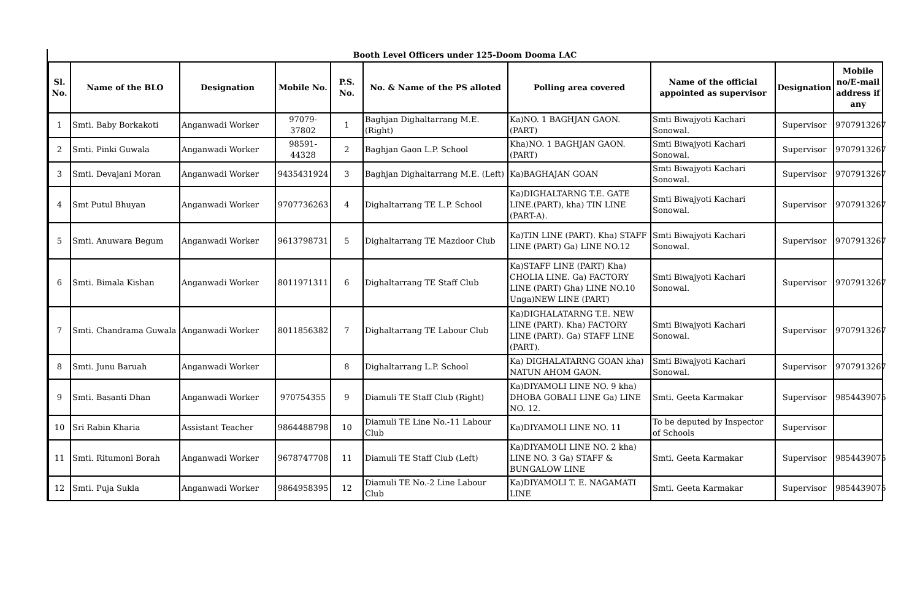Booth Level Officers under 125-Doom Dooma LAC
| Sl. No. | Name of the BLO | Designation | Mobile No. | P.S. No. | No. & Name of the PS alloted | Polling area covered | Name of the official appointed as supervisor | Designation | Mobile no/E-mail address if any |
| --- | --- | --- | --- | --- | --- | --- | --- | --- | --- |
| 1 | Smti. Baby Borkakoti | Anganwadi Worker | 97079-37802 | 1 | Baghjan Dighaltarrang M.E. (Right) | Ka)NO. 1 BAGHJAN GAON. (PART) | Smti Biwajyoti Kachari Sonowal. | Supervisor | 9707913267 |
| 2 | Smti. Pinki Guwala | Anganwadi Worker | 98591-44328 | 2 | Baghjan Gaon L.P. School | Kha)NO. 1 BAGHJAN GAON. (PART) | Smti Biwajyoti Kachari Sonowal. | Supervisor | 9707913267 |
| 3 | Smti. Devajani Moran | Anganwadi Worker | 9435431924 | 3 | Baghjan Dighaltarrang M.E. (Left) | Ka)BAGHAJAN GOAN | Smti Biwajyoti Kachari Sonowal. | Supervisor | 9707913267 |
| 4 | Smt Putul Bhuyan | Anganwadi Worker | 9707736263 | 4 | Dighaltarrang TE L.P. School | Ka)DIGHALTARNG T.E. GATE LINE.(PART), kha) TIN LINE (PART-A). | Smti Biwajyoti Kachari Sonowal. | Supervisor | 9707913267 |
| 5 | Smti. Anuwara Begum | Anganwadi Worker | 9613798731 | 5 | Dighaltarrang TE Mazdoor Club | Ka)TIN LINE (PART). Kha) STAFF LINE (PART) Ga) LINE NO.12 | Smti Biwajyoti Kachari Sonowal. | Supervisor | 9707913267 |
| 6 | Smti. Bimala Kishan | Anganwadi Worker | 8011971311 | 6 | Dighaltarrang TE Staff Club | Ka)STAFF LINE (PART) Kha) CHOLIA LINE. Ga) FACTORY LINE (PART) Gha) LINE NO.10 Unga)NEW LINE (PART) | Smti Biwajyoti Kachari Sonowal. | Supervisor | 9707913267 |
| 7 | Smti. Chandrama Guwala | Anganwadi Worker | 8011856382 | 7 | Dighaltarrang TE Labour Club | Ka)DIGHALATARNG T.E. NEW LINE (PART). Kha) FACTORY LINE (PART). Ga) STAFF LINE (PART). | Smti Biwajyoti Kachari Sonowal. | Supervisor | 9707913267 |
| 8 | Smti. Junu Baruah | Anganwadi Worker | | 8 | Dighaltarrang L.P. School | Ka) DIGHALATARNG GOAN kha) NATUN AHOM GAON. | Smti Biwajyoti Kachari Sonowal. | Supervisor | 9707913267 |
| 9 | Smti. Basanti Dhan | Anganwadi Worker | 970754355 | 9 | Diamuli TE Staff Club (Right) | Ka)DIYAMOLI LINE NO. 9 kha) DHOBA GOBALI LINE Ga) LINE NO. 12. | Smti. Geeta Karmakar | Supervisor | 9854439075 |
| 10 | Sri Rabin Kharia | Assistant Teacher | 9864488798 | 10 | Diamuli TE Line No.-11 Labour Club | Ka)DIYAMOLI LINE NO. 11 | To be deputed by Inspector of Schools | Supervisor | |
| 11 | Smti. Ritumoni Borah | Anganwadi Worker | 9678747708 | 11 | Diamuli TE Staff Club (Left) | Ka)DIYAMOLI LINE NO. 2 kha) LINE NO. 3 Ga) STAFF & BUNGALOW LINE | Smti. Geeta Karmakar | Supervisor | 9854439075 |
| 12 | Smti. Puja Sukla | Anganwadi Worker | 9864958395 | 12 | Diamuli TE No.-2 Line Labour Club | Ka)DIYAMOLI T. E. NAGAMATI LINE | Smti. Geeta Karmakar | Supervisor | 9854439075 |